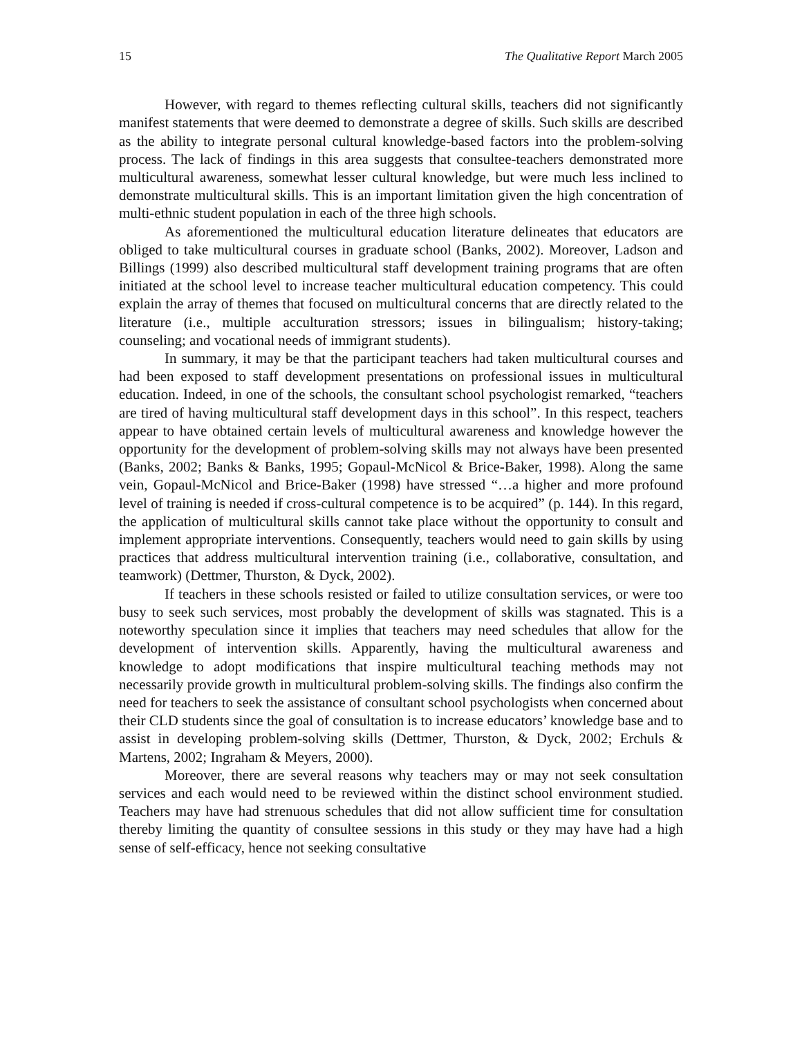15 The Qualitative Report March 2005
However, with regard to themes reflecting cultural skills, teachers did not significantly manifest statements that were deemed to demonstrate a degree of skills. Such skills are described as the ability to integrate personal cultural knowledge-based factors into the problem-solving process. The lack of findings in this area suggests that consultee-teachers demonstrated more multicultural awareness, somewhat lesser cultural knowledge, but were much less inclined to demonstrate multicultural skills. This is an important limitation given the high concentration of multi-ethnic student population in each of the three high schools.
As aforementioned the multicultural education literature delineates that educators are obliged to take multicultural courses in graduate school (Banks, 2002). Moreover, Ladson and Billings (1999) also described multicultural staff development training programs that are often initiated at the school level to increase teacher multicultural education competency. This could explain the array of themes that focused on multicultural concerns that are directly related to the literature (i.e., multiple acculturation stressors; issues in bilingualism; history-taking; counseling; and vocational needs of immigrant students).
In summary, it may be that the participant teachers had taken multicultural courses and had been exposed to staff development presentations on professional issues in multicultural education. Indeed, in one of the schools, the consultant school psychologist remarked, “teachers are tired of having multicultural staff development days in this school”. In this respect, teachers appear to have obtained certain levels of multicultural awareness and knowledge however the opportunity for the development of problem-solving skills may not always have been presented (Banks, 2002; Banks & Banks, 1995; Gopaul-McNicol & Brice-Baker, 1998). Along the same vein, Gopaul-McNicol and Brice-Baker (1998) have stressed “…a higher and more profound level of training is needed if cross-cultural competence is to be acquired” (p. 144). In this regard, the application of multicultural skills cannot take place without the opportunity to consult and implement appropriate interventions. Consequently, teachers would need to gain skills by using practices that address multicultural intervention training (i.e., collaborative, consultation, and teamwork) (Dettmer, Thurston, & Dyck, 2002).
If teachers in these schools resisted or failed to utilize consultation services, or were too busy to seek such services, most probably the development of skills was stagnated. This is a noteworthy speculation since it implies that teachers may need schedules that allow for the development of intervention skills. Apparently, having the multicultural awareness and knowledge to adopt modifications that inspire multicultural teaching methods may not necessarily provide growth in multicultural problem-solving skills. The findings also confirm the need for teachers to seek the assistance of consultant school psychologists when concerned about their CLD students since the goal of consultation is to increase educators’ knowledge base and to assist in developing problem-solving skills (Dettmer, Thurston, & Dyck, 2002; Erchuls & Martens, 2002; Ingraham & Meyers, 2000).
Moreover, there are several reasons why teachers may or may not seek consultation services and each would need to be reviewed within the distinct school environment studied. Teachers may have had strenuous schedules that did not allow sufficient time for consultation thereby limiting the quantity of consultee sessions in this study or they may have had a high sense of self-efficacy, hence not seeking consultative